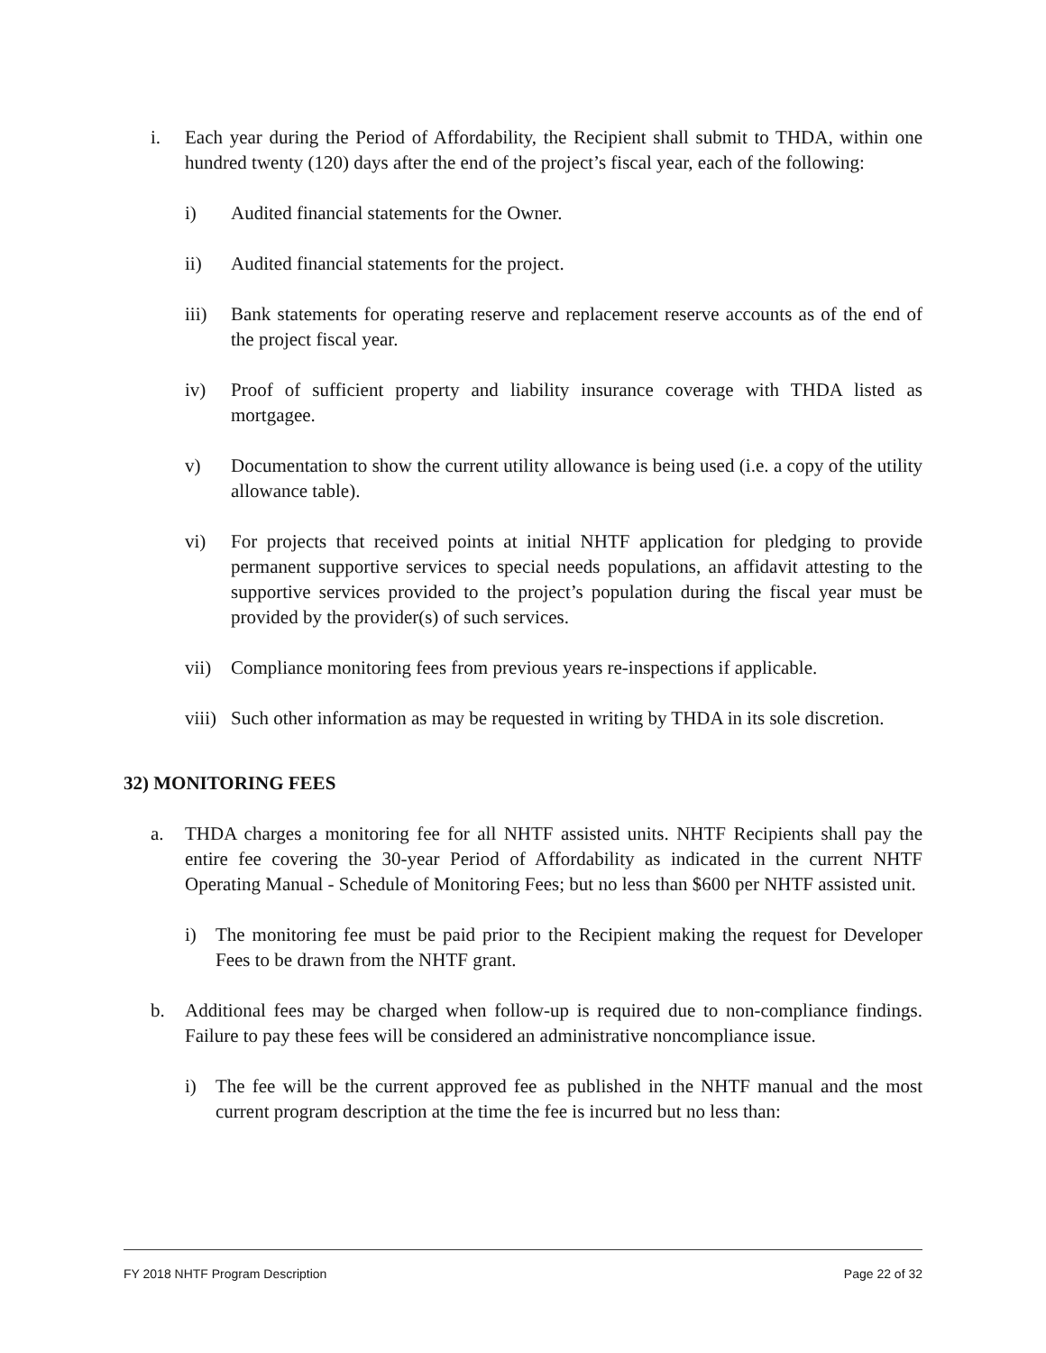i. Each year during the Period of Affordability, the Recipient shall submit to THDA, within one hundred twenty (120) days after the end of the project’s fiscal year, each of the following:
i) Audited financial statements for the Owner.
ii) Audited financial statements for the project.
iii) Bank statements for operating reserve and replacement reserve accounts as of the end of the project fiscal year.
iv) Proof of sufficient property and liability insurance coverage with THDA listed as mortgagee.
v) Documentation to show the current utility allowance is being used (i.e. a copy of the utility allowance table).
vi) For projects that received points at initial NHTF application for pledging to provide permanent supportive services to special needs populations, an affidavit attesting to the supportive services provided to the project’s population during the fiscal year must be provided by the provider(s) of such services.
vii) Compliance monitoring fees from previous years re-inspections if applicable.
viii) Such other information as may be requested in writing by THDA in its sole discretion.
32) MONITORING FEES
a. THDA charges a monitoring fee for all NHTF assisted units. NHTF Recipients shall pay the entire fee covering the 30-year Period of Affordability as indicated in the current NHTF Operating Manual - Schedule of Monitoring Fees; but no less than $600 per NHTF assisted unit.
i) The monitoring fee must be paid prior to the Recipient making the request for Developer Fees to be drawn from the NHTF grant.
b. Additional fees may be charged when follow-up is required due to non-compliance findings. Failure to pay these fees will be considered an administrative noncompliance issue.
i) The fee will be the current approved fee as published in the NHTF manual and the most current program description at the time the fee is incurred but no less than:
FY 2018 NHTF Program Description Page 22 of 32